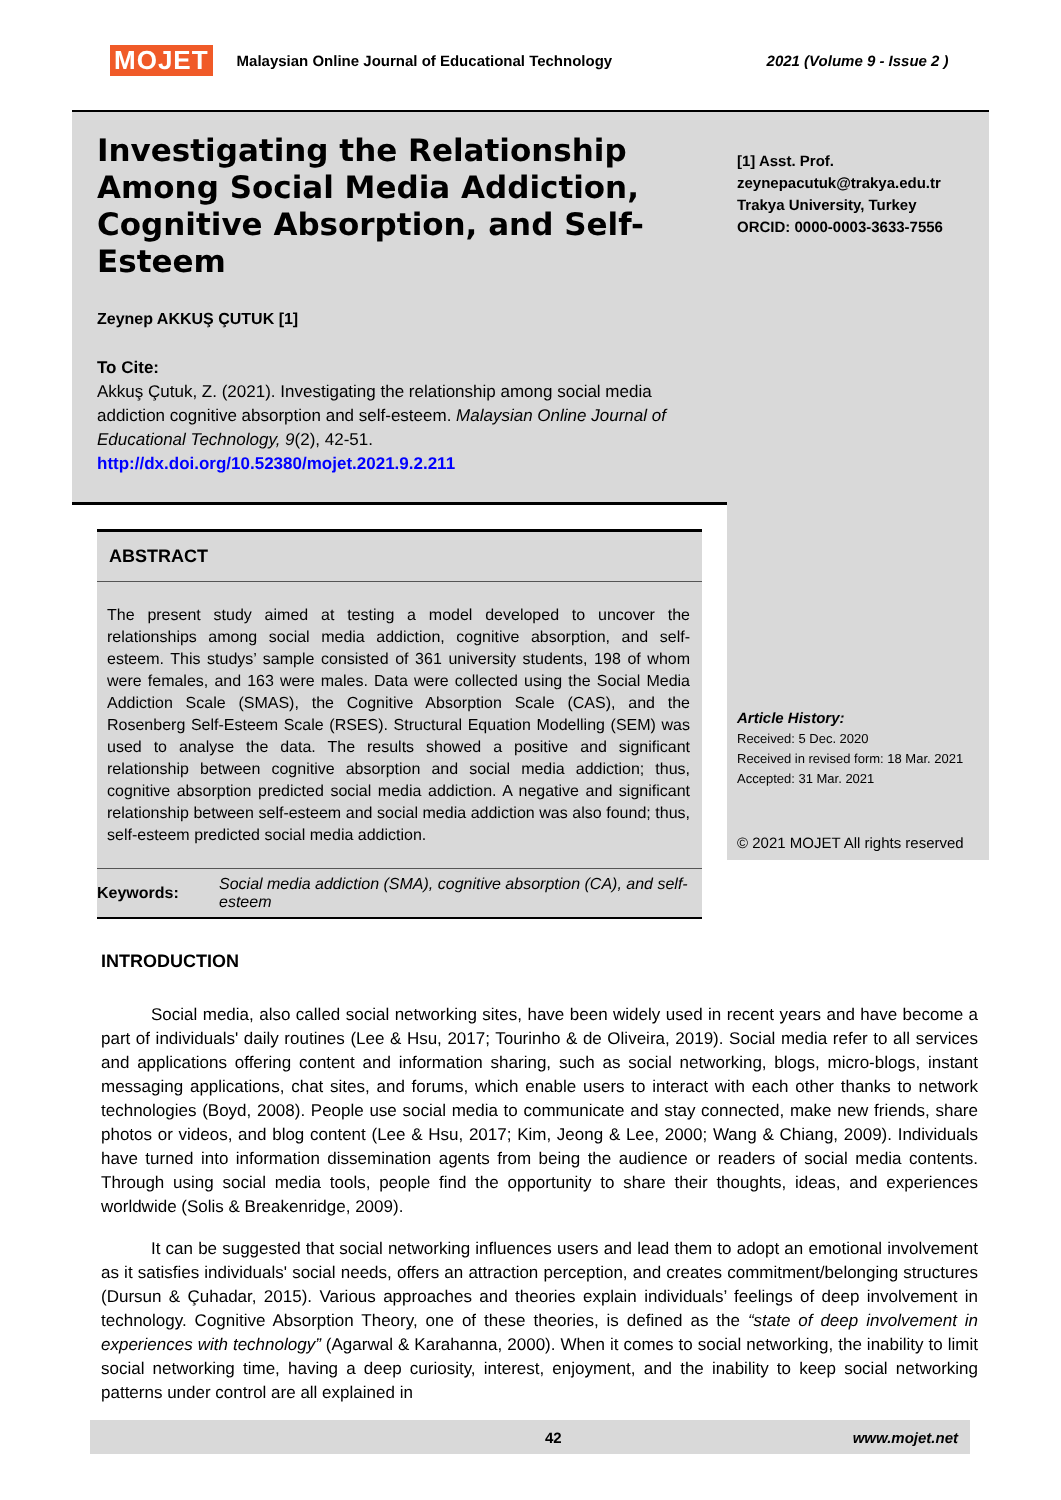MOJET Malaysian Online Journal of Educational Technology 2021 (Volume 9 - Issue 2 )
Investigating the Relationship Among Social Media Addiction, Cognitive Absorption, and Self-Esteem
Zeynep AKKUŞ ÇUTUK [1]
To Cite:
Akkuş Çutuk, Z. (2021). Investigating the relationship among social media addiction cognitive absorption and self-esteem. Malaysian Online Journal of Educational Technology, 9(2), 42-51.
http://dx.doi.org/10.52380/mojet.2021.9.2.211
ABSTRACT
The present study aimed at testing a model developed to uncover the relationships among social media addiction, cognitive absorption, and self-esteem. This studys’ sample consisted of 361 university students, 198 of whom were females, and 163 were males. Data were collected using the Social Media Addiction Scale (SMAS), the Cognitive Absorption Scale (CAS), and the Rosenberg Self-Esteem Scale (RSES). Structural Equation Modelling (SEM) was used to analyse the data. The results showed a positive and significant relationship between cognitive absorption and social media addiction; thus, cognitive absorption predicted social media addiction. A negative and significant relationship between self-esteem and social media addiction was also found; thus, self-esteem predicted social media addiction.
Keywords: Social media addiction (SMA), cognitive absorption (CA), and self-esteem
[1] Asst. Prof.
zeynepacutuk@trakya.edu.tr
Trakya University, Turkey
ORCID: 0000-0003-3633-7556
Article History:
Received: 5 Dec. 2020
Received in revised form: 18 Mar. 2021
Accepted: 31 Mar. 2021
© 2021 MOJET All rights reserved
INTRODUCTION
Social media, also called social networking sites, have been widely used in recent years and have become a part of individuals' daily routines (Lee & Hsu, 2017; Tourinho & de Oliveira, 2019). Social media refer to all services and applications offering content and information sharing, such as social networking, blogs, micro-blogs, instant messaging applications, chat sites, and forums, which enable users to interact with each other thanks to network technologies (Boyd, 2008). People use social media to communicate and stay connected, make new friends, share photos or videos, and blog content (Lee & Hsu, 2017; Kim, Jeong & Lee, 2000; Wang & Chiang, 2009). Individuals have turned into information dissemination agents from being the audience or readers of social media contents. Through using social media tools, people find the opportunity to share their thoughts, ideas, and experiences worldwide (Solis & Breakenridge, 2009).
It can be suggested that social networking influences users and lead them to adopt an emotional involvement as it satisfies individuals' social needs, offers an attraction perception, and creates commitment/belonging structures (Dursun & Çuhadar, 2015). Various approaches and theories explain individuals’ feelings of deep involvement in technology. Cognitive Absorption Theory, one of these theories, is defined as the “state of deep involvement in experiences with technology” (Agarwal & Karahanna, 2000). When it comes to social networking, the inability to limit social networking time, having a deep curiosity, interest, enjoyment, and the inability to keep social networking patterns under control are all explained in
42 www.mojet.net